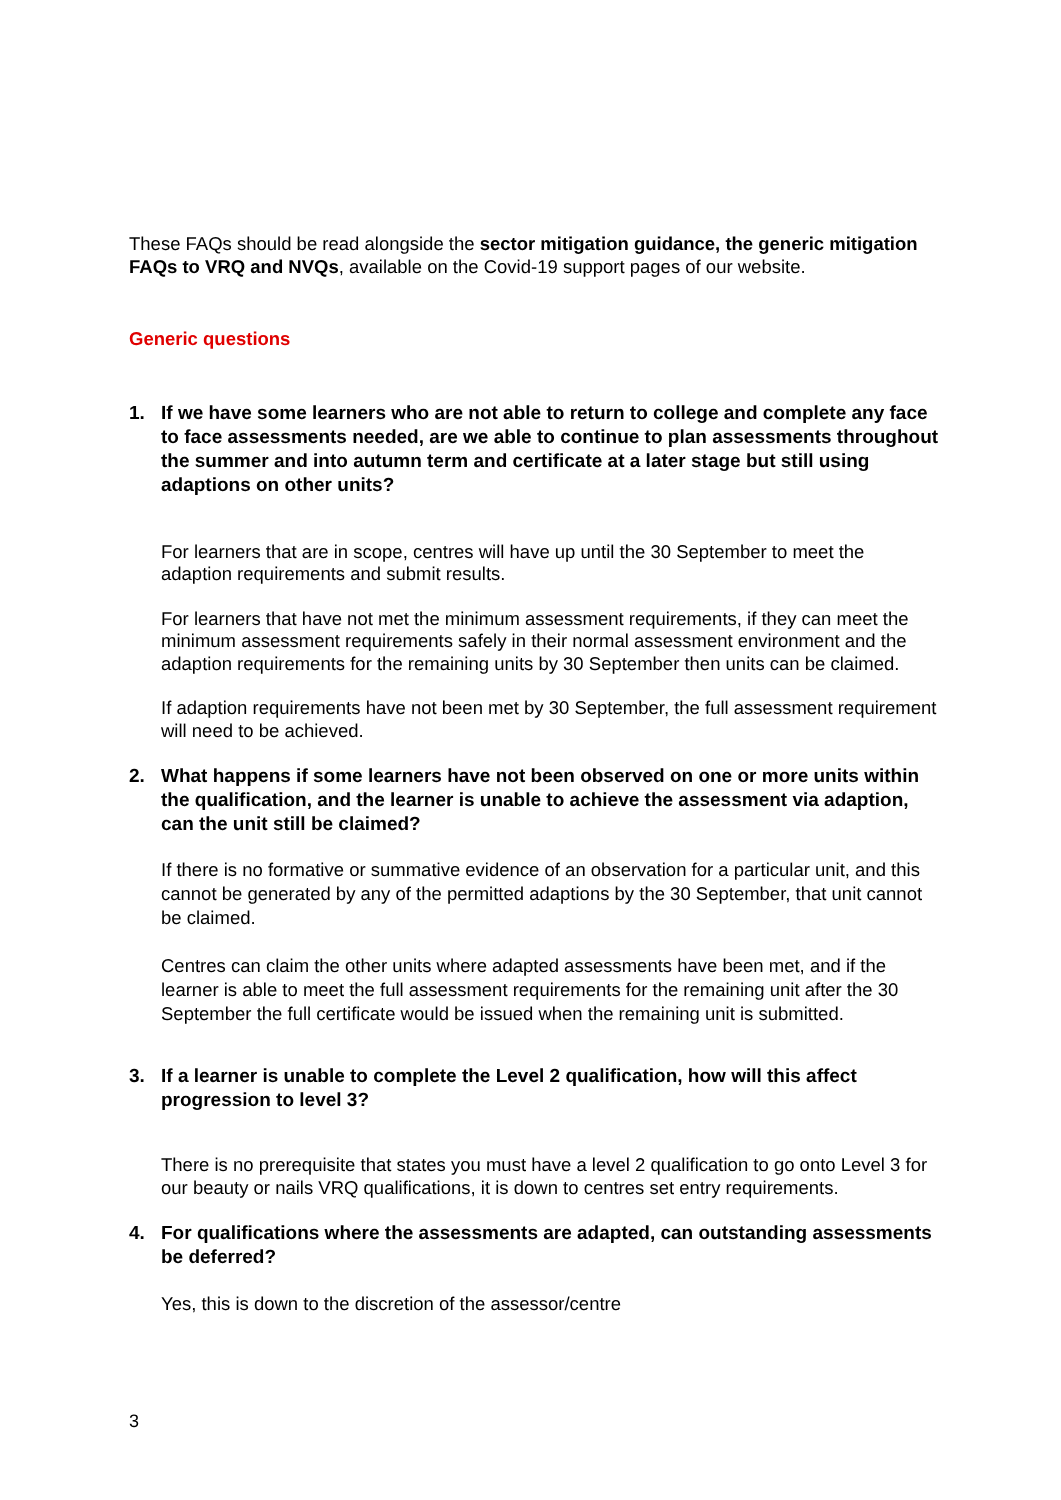These FAQs should be read alongside the sector mitigation guidance, the generic mitigation FAQs to VRQ and NVQs, available on the Covid-19 support pages of our website.
Generic questions
1. If we have some learners who are not able to return to college and complete any face to face assessments needed, are we able to continue to plan assessments throughout the summer and into autumn term and certificate at a later stage but still using adaptions on other units?
For learners that are in scope, centres will have up until the 30 September to meet the adaption requirements and submit results.
For learners that have not met the minimum assessment requirements, if they can meet the minimum assessment requirements safely in their normal assessment environment and the adaption requirements for the remaining units by 30 September then units can be claimed.
If adaption requirements have not been met by 30 September, the full assessment requirement will need to be achieved.
2. What happens if some learners have not been observed on one or more units within the qualification, and the learner is unable to achieve the assessment via adaption, can the unit still be claimed?
If there is no formative or summative evidence of an observation for a particular unit, and this cannot be generated by any of the permitted adaptions by the 30 September, that unit cannot be claimed.
Centres can claim the other units where adapted assessments have been met, and if the learner is able to meet the full assessment requirements for the remaining unit after the 30 September the full certificate would be issued when the remaining unit is submitted.
3. If a learner is unable to complete the Level 2 qualification, how will this affect progression to level 3?
There is no prerequisite that states you must have a level 2 qualification to go onto Level 3 for our beauty or nails VRQ qualifications, it is down to centres set entry requirements.
4. For qualifications where the assessments are adapted, can outstanding assessments be deferred?
Yes, this is down to the discretion of the assessor/centre
3